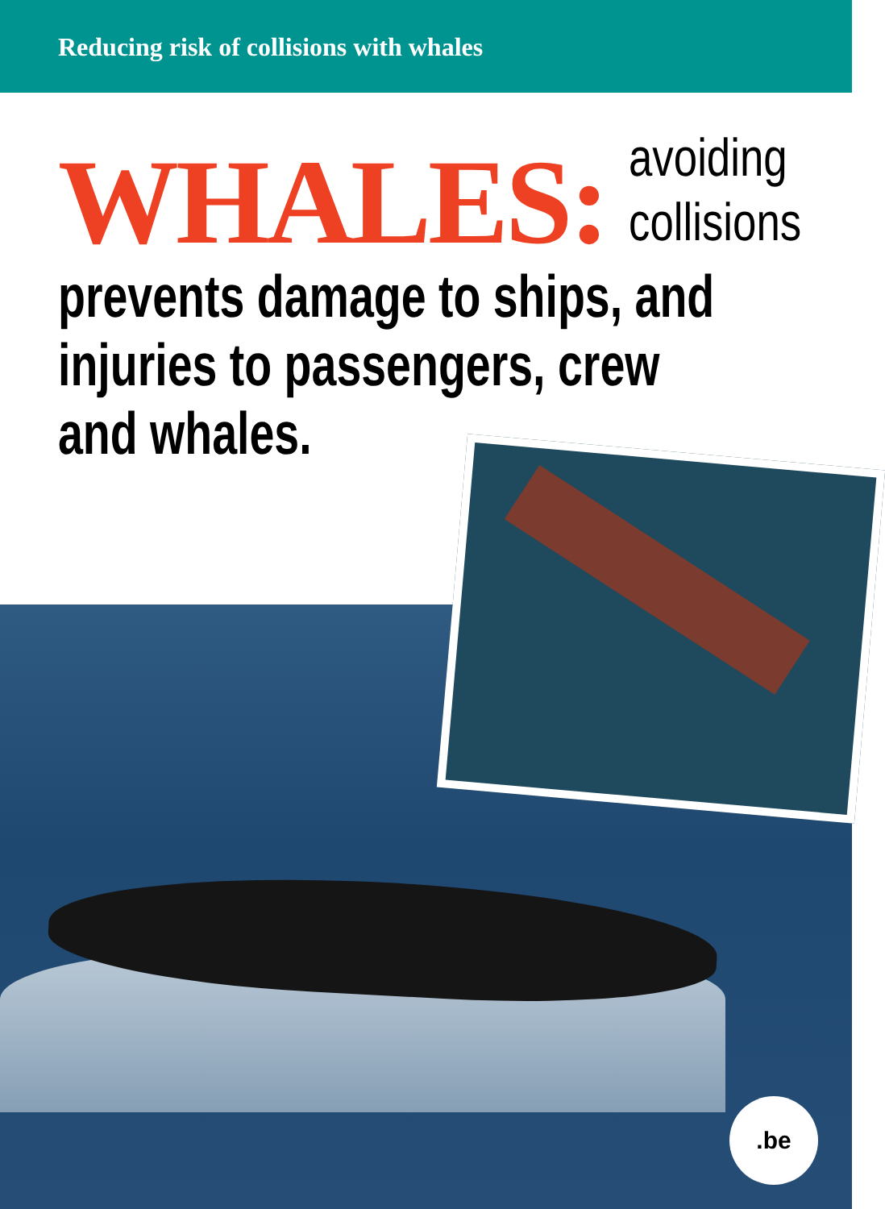Reducing risk of collisions with whales
WHALES: avoiding
collisions
prevents damage to ships, and
injuries to passengers, crew
and whales.
.be